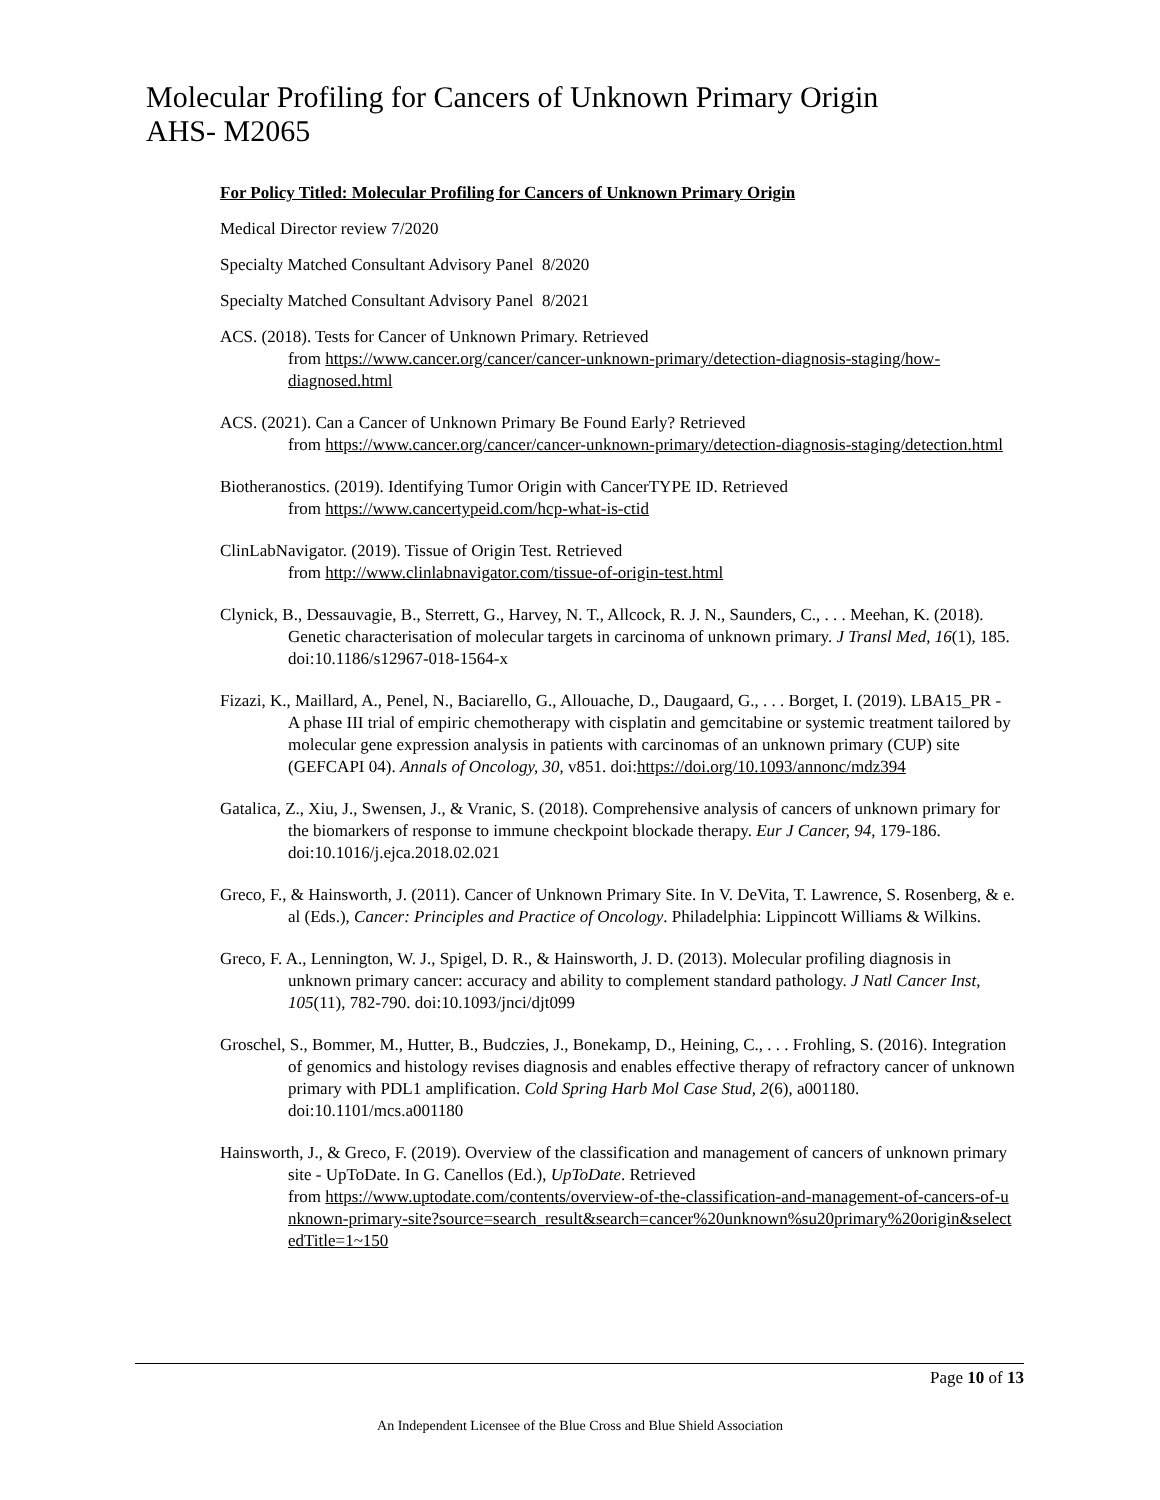Molecular Profiling for Cancers of Unknown Primary Origin
AHS- M2065
For Policy Titled: Molecular Profiling for Cancers of Unknown Primary Origin
Medical Director review 7/2020
Specialty Matched Consultant Advisory Panel 8/2020
Specialty Matched Consultant Advisory Panel 8/2021
ACS. (2018). Tests for Cancer of Unknown Primary. Retrieved
from https://www.cancer.org/cancer/cancer-unknown-primary/detection-diagnosis-staging/how-diagnosed.html
ACS. (2021). Can a Cancer of Unknown Primary Be Found Early? Retrieved
from https://www.cancer.org/cancer/cancer-unknown-primary/detection-diagnosis-staging/detection.html
Biotheranostics. (2019). Identifying Tumor Origin with CancerTYPE ID. Retrieved
from https://www.cancertypeid.com/hcp-what-is-ctid
ClinLabNavigator. (2019). Tissue of Origin Test. Retrieved
from http://www.clinlabnavigator.com/tissue-of-origin-test.html
Clynick, B., Dessauvagie, B., Sterrett, G., Harvey, N. T., Allcock, R. J. N., Saunders, C., . . . Meehan, K. (2018). Genetic characterisation of molecular targets in carcinoma of unknown primary. J Transl Med, 16(1), 185. doi:10.1186/s12967-018-1564-x
Fizazi, K., Maillard, A., Penel, N., Baciarello, G., Allouache, D., Daugaard, G., . . . Borget, I. (2019). LBA15_PR - A phase III trial of empiric chemotherapy with cisplatin and gemcitabine or systemic treatment tailored by molecular gene expression analysis in patients with carcinomas of an unknown primary (CUP) site (GEFCAPI 04). Annals of Oncology, 30, v851. doi:https://doi.org/10.1093/annonc/mdz394
Gatalica, Z., Xiu, J., Swensen, J., & Vranic, S. (2018). Comprehensive analysis of cancers of unknown primary for the biomarkers of response to immune checkpoint blockade therapy. Eur J Cancer, 94, 179-186. doi:10.1016/j.ejca.2018.02.021
Greco, F., & Hainsworth, J. (2011). Cancer of Unknown Primary Site. In V. DeVita, T. Lawrence, S. Rosenberg, & e. al (Eds.), Cancer: Principles and Practice of Oncology. Philadelphia: Lippincott Williams & Wilkins.
Greco, F. A., Lennington, W. J., Spigel, D. R., & Hainsworth, J. D. (2013). Molecular profiling diagnosis in unknown primary cancer: accuracy and ability to complement standard pathology. J Natl Cancer Inst, 105(11), 782-790. doi:10.1093/jnci/djt099
Groschel, S., Bommer, M., Hutter, B., Budczies, J., Bonekamp, D., Heining, C., . . . Frohling, S. (2016). Integration of genomics and histology revises diagnosis and enables effective therapy of refractory cancer of unknown primary with PDL1 amplification. Cold Spring Harb Mol Case Stud, 2(6), a001180. doi:10.1101/mcs.a001180
Hainsworth, J., & Greco, F. (2019). Overview of the classification and management of cancers of unknown primary site - UpToDate. In G. Canellos (Ed.), UpToDate. Retrieved
from https://www.uptodate.com/contents/overview-of-the-classification-and-management-of-cancers-of-unknown-primary-site?source=search_result&search=cancer%20unknown%su20primary%20origin&selectedTitle=1~150
Page 10 of 13
An Independent Licensee of the Blue Cross and Blue Shield Association